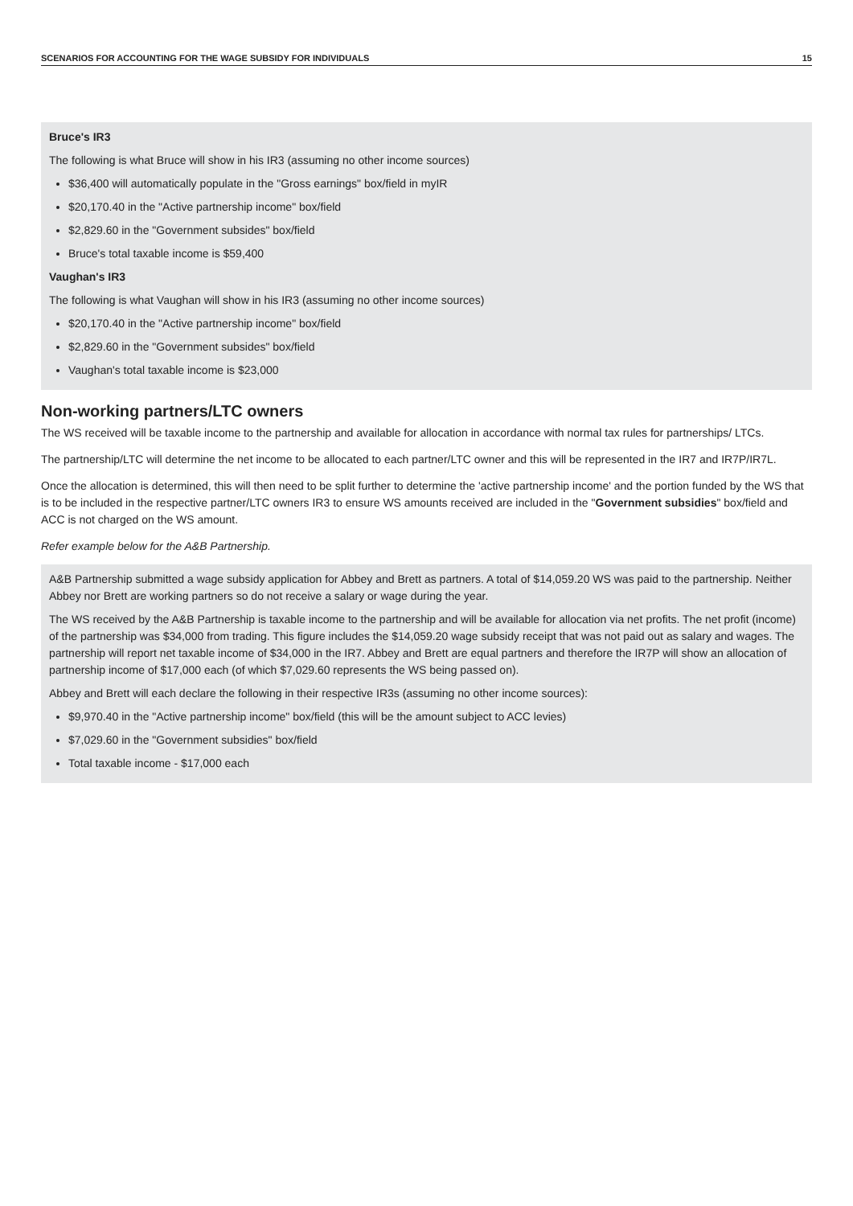SCENARIOS FOR ACCOUNTING FOR THE WAGE SUBSIDY FOR INDIVIDUALS 15
Bruce's IR3
The following is what Bruce will show in his IR3 (assuming no other income sources)
$36,400 will automatically populate in the "Gross earnings" box/field in myIR
$20,170.40 in the "Active partnership income" box/field
$2,829.60 in the "Government subsides" box/field
Bruce's total taxable income is $59,400
Vaughan's IR3
The following is what Vaughan will show in his IR3 (assuming no other income sources)
$20,170.40 in the "Active partnership income" box/field
$2,829.60 in the "Government subsides" box/field
Vaughan's total taxable income is $23,000
Non-working partners/LTC owners
The WS received will be taxable income to the partnership and available for allocation in accordance with normal tax rules for partnerships/ LTCs.
The partnership/LTC will determine the net income to be allocated to each partner/LTC owner and this will be represented in the IR7 and IR7P/IR7L.
Once the allocation is determined, this will then need to be split further to determine the 'active partnership income' and the portion funded by the WS that is to be included in the respective partner/LTC owners IR3 to ensure WS amounts received are included in the "Government subsidies" box/field and ACC is not charged on the WS amount.
Refer example below for the A&B Partnership.
A&B Partnership submitted a wage subsidy application for Abbey and Brett as partners. A total of $14,059.20 WS was paid to the partnership. Neither Abbey nor Brett are working partners so do not receive a salary or wage during the year.
The WS received by the A&B Partnership is taxable income to the partnership and will be available for allocation via net profits. The net profit (income) of the partnership was $34,000 from trading. This figure includes the $14,059.20 wage subsidy receipt that was not paid out as salary and wages. The partnership will report net taxable income of $34,000 in the IR7. Abbey and Brett are equal partners and therefore the IR7P will show an allocation of partnership income of $17,000 each (of which $7,029.60 represents the WS being passed on).
Abbey and Brett will each declare the following in their respective IR3s (assuming no other income sources):
$9,970.40 in the "Active partnership income" box/field (this will be the amount subject to ACC levies)
$7,029.60 in the "Government subsidies" box/field
Total taxable income - $17,000 each